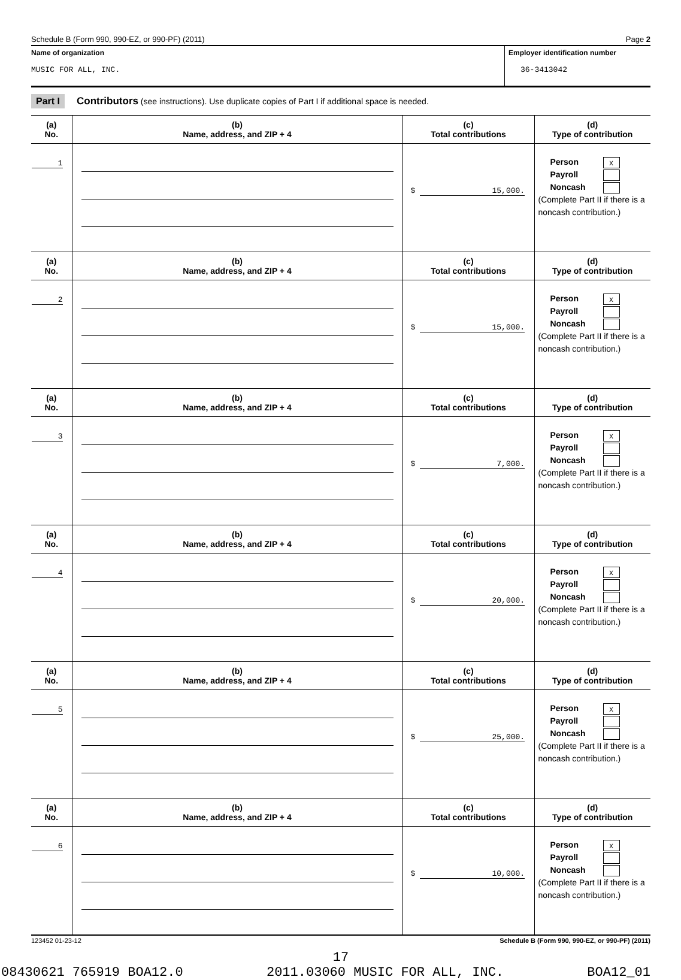Schedule B (Form 990, 990-EZ, or 990-PF) (2011) Page 2
Name of organization
MUSIC FOR ALL, INC.
Employer identification number
36-3413042
Part I Contributors (see instructions). Use duplicate copies of Part I if additional space is needed.
| (a) No. | (b) Name, address, and ZIP + 4 | (c) Total contributions | (d) Type of contribution |
| --- | --- | --- | --- |
| 1 | | $ 15,000. | Person X Payroll Noncash (Complete Part II if there is a noncash contribution.) |
| (a) No. | (b) Name, address, and ZIP + 4 | (c) Total contributions | (d) Type of contribution |
| 2 | | $ 15,000. | Person X Payroll Noncash (Complete Part II if there is a noncash contribution.) |
| (a) No. | (b) Name, address, and ZIP + 4 | (c) Total contributions | (d) Type of contribution |
| 3 | | $ 7,000. | Person X Payroll Noncash (Complete Part II if there is a noncash contribution.) |
| (a) No. | (b) Name, address, and ZIP + 4 | (c) Total contributions | (d) Type of contribution |
| 4 | | $ 20,000. | Person X Payroll Noncash (Complete Part II if there is a noncash contribution.) |
| (a) No. | (b) Name, address, and ZIP + 4 | (c) Total contributions | (d) Type of contribution |
| 5 | | $ 25,000. | Person X Payroll Noncash (Complete Part II if there is a noncash contribution.) |
| (a) No. | (b) Name, address, and ZIP + 4 | (c) Total contributions | (d) Type of contribution |
| 6 | | $ 10,000. | Person X Payroll Noncash (Complete Part II if there is a noncash contribution.) |
123452 01-23-12 Schedule B (Form 990, 990-EZ, or 990-PF) (2011)
17
08430621 765919 BOA12.0 2011.03060 MUSIC FOR ALL, INC. BOA12_01